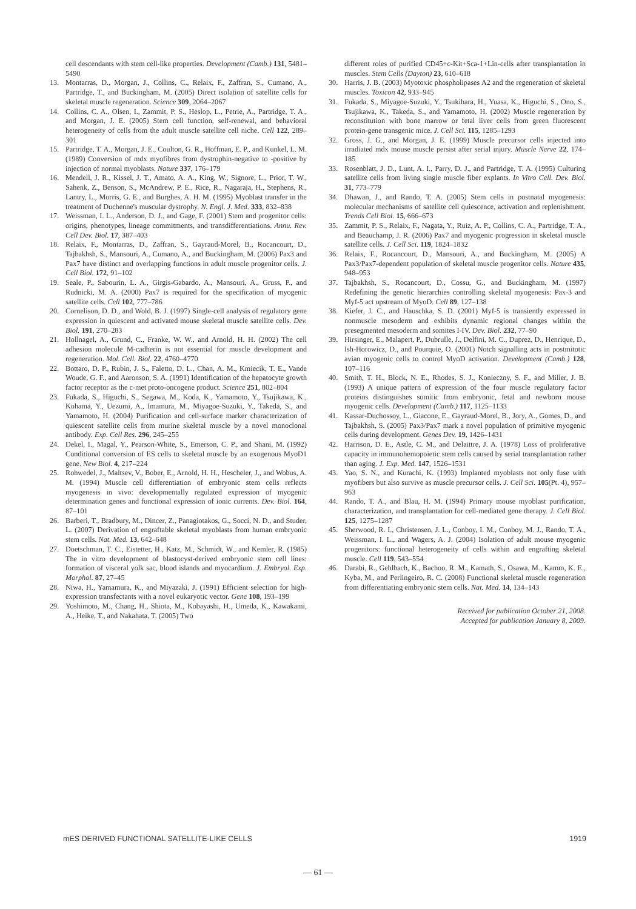cell descendants with stem cell-like properties. Development (Camb.) 131, 5481–5490
13. Montarras, D., Morgan, J., Collins, C., Relaix, F., Zaffran, S., Cumano, A., Partridge, T., and Buckingham, M. (2005) Direct isolation of satellite cells for skeletal muscle regeneration. Science 309, 2064–2067
14. Collins, C. A., Olsen, I., Zammit, P. S., Heslop, L., Petrie, A., Partridge, T. A., and Morgan, J. E. (2005) Stem cell function, self-renewal, and behavioral heterogeneity of cells from the adult muscle satellite cell niche. Cell 122, 289–301
15. Partridge, T. A., Morgan, J. E., Coulton, G. R., Hoffman, E. P., and Kunkel, L. M. (1989) Conversion of mdx myofibres from dystrophin-negative to -positive by injection of normal myoblasts. Nature 337, 176–179
16. Mendell, J. R., Kissel, J. T., Amato, A. A., King, W., Signore, L., Prior, T. W., Sahenk, Z., Benson, S., McAndrew, P. E., Rice, R., Nagaraja, H., Stephens, R., Lantry, L., Morris, G. E., and Burghes, A. H. M. (1995) Myoblast transfer in the treatment of Duchenne's muscular dystrophy. N. Engl. J. Med. 333, 832–838
17. Weissman, I. L., Anderson, D. J., and Gage, F. (2001) Stem and progenitor cells: origins, phenotypes, lineage commitments, and transdifferentiations. Annu. Rev. Cell Dev. Biol. 17, 387–403
18. Relaix, F., Montarras, D., Zaffran, S., Gayraud-Morel, B., Rocancourt, D., Tajbakhsh, S., Mansouri, A., Cumano, A., and Buckingham, M. (2006) Pax3 and Pax7 have distinct and overlapping functions in adult muscle progenitor cells. J. Cell Biol. 172, 91–102
19. Seale, P., Sabourin, L. A., Girgis-Gabardo, A., Mansouri, A., Gruss, P., and Rudnicki, M. A. (2000) Pax7 is required for the specification of myogenic satellite cells. Cell 102, 777–786
20. Cornelison, D. D., and Wold, B. J. (1997) Single-cell analysis of regulatory gene expression in quiescent and activated mouse skeletal muscle satellite cells. Dev. Biol. 191, 270–283
21. Hollnagel, A., Grund, C., Franke, W. W., and Arnold, H. H. (2002) The cell adhesion molecule M-cadherin is not essential for muscle development and regeneration. Mol. Cell. Biol. 22, 4760–4770
22. Bottaro, D. P., Rubin, J. S., Faletto, D. L., Chan, A. M., Kmiecik, T. E., Vande Woude, G. F., and Aaronson, S. A. (1991) Identification of the hepatocyte growth factor receptor as the c-met proto-oncogene product. Science 251, 802–804
23. Fukada, S., Higuchi, S., Segawa, M., Koda, K., Yamamoto, Y., Tsujikawa, K., Kohama, Y., Uezumi, A., Imamura, M., Miyagoe-Suzuki, Y., Takeda, S., and Yamamoto, H. (2004) Purification and cell-surface marker characterization of quiescent satellite cells from murine skeletal muscle by a novel monoclonal antibody. Exp. Cell Res. 296, 245–255
24. Dekel, I., Magal, Y., Pearson-White, S., Emerson, C. P., and Shani, M. (1992) Conditional conversion of ES cells to skeletal muscle by an exogenous MyoD1 gene. New Biol. 4, 217–224
25. Rohwedel, J., Maltsev, V., Bober, E., Arnold, H. H., Hescheler, J., and Wobus, A. M. (1994) Muscle cell differentiation of embryonic stem cells reflects myogenesis in vivo: developmentally regulated expression of myogenic determination genes and functional expression of ionic currents. Dev. Biol. 164, 87–101
26. Barberi, T., Bradbury, M., Dincer, Z., Panagiotakos, G., Socci, N. D., and Studer, L. (2007) Derivation of engraftable skeletal myoblasts from human embryonic stem cells. Nat. Med. 13, 642–648
27. Doetschman, T. C., Eistetter, H., Katz, M., Schmidt, W., and Kemler, R. (1985) The in vitro development of blastocyst-derived embryonic stem cell lines: formation of visceral yolk sac, blood islands and myocardium. J. Embryol. Exp. Morphol. 87, 27–45
28. Niwa, H., Yamamura, K., and Miyazaki, J. (1991) Efficient selection for high-expression transfectants with a novel eukaryotic vector. Gene 108, 193–199
29. Yoshimoto, M., Chang, H., Shiota, M., Kobayashi, H., Umeda, K., Kawakami, A., Heike, T., and Nakahata, T. (2005) Two
different roles of purified CD45+c-Kit+Sca-1+Lin-cells after transplantation in muscles. Stem Cells (Dayton) 23, 610–618
30. Harris, J. B. (2003) Myotoxic phospholipases A2 and the regeneration of skeletal muscles. Toxicon 42, 933–945
31. Fukada, S., Miyagoe-Suzuki, Y., Tsukihara, H., Yuasa, K., Higuchi, S., Ono, S., Tsujikawa, K., Takeda, S., and Yamamoto, H. (2002) Muscle regeneration by reconstitution with bone marrow or fetal liver cells from green fluorescent protein-gene transgenic mice. J. Cell Sci. 115, 1285–1293
32. Gross, J. G., and Morgan, J. E. (1999) Muscle precursor cells injected into irradiated mdx mouse muscle persist after serial injury. Muscle Nerve 22, 174–185
33. Rosenblatt, J. D., Lunt, A. I., Parry, D. J., and Partridge, T. A. (1995) Culturing satellite cells from living single muscle fiber explants. In Vitro Cell. Dev. Biol. 31, 773–779
34. Dhawan, J., and Rando, T. A. (2005) Stem cells in postnatal myogenesis: molecular mechanisms of satellite cell quiescence, activation and replenishment. Trends Cell Biol. 15, 666–673
35. Zammit, P. S., Relaix, F., Nagata, Y., Ruiz, A. P., Collins, C. A., Partridge, T. A., and Beauchamp, J. R. (2006) Pax7 and myogenic progression in skeletal muscle satellite cells. J. Cell Sci. 119, 1824–1832
36. Relaix, F., Rocancourt, D., Mansouri, A., and Buckingham, M. (2005) A Pax3/Pax7-dependent population of skeletal muscle progenitor cells. Nature 435, 948–953
37. Tajbakhsh, S., Rocancourt, D., Cossu, G., and Buckingham, M. (1997) Redefining the genetic hierarchies controlling skeletal myogenesis: Pax-3 and Myf-5 act upstream of MyoD. Cell 89, 127–138
38. Kiefer, J. C., and Hauschka, S. D. (2001) Myf-5 is transiently expressed in nonmuscle mesoderm and exhibits dynamic regional changes within the presegmented mesoderm and somites I-IV. Dev. Biol. 232, 77–90
39. Hirsinger, E., Malapert, P., Dubrulle, J., Delfini, M. C., Duprez, D., Henrique, D., Ish-Horowicz, D., and Pourquie, O. (2001) Notch signalling acts in postmitotic avian myogenic cells to control MyoD activation. Development (Camb.) 128, 107–116
40. Smith, T. H., Block, N. E., Rhodes, S. J., Konieczny, S. F., and Miller, J. B. (1993) A unique pattern of expression of the four muscle regulatory factor proteins distinguishes somitic from embryonic, fetal and newborn mouse myogenic cells. Development (Camb.) 117, 1125–1133
41. Kassar-Duchossoy, L., Giacone, E., Gayraud-Morel, B., Jory, A., Gomes, D., and Tajbakhsh, S. (2005) Pax3/Pax7 mark a novel population of primitive myogenic cells during development. Genes Dev. 19, 1426–1431
42. Harrison, D. E., Astle, C. M., and Delaittre, J. A. (1978) Loss of proliferative capacity in immunohemopoietic stem cells caused by serial transplantation rather than aging. J. Exp. Med. 147, 1526–1531
43. Yao, S. N., and Kurachi, K. (1993) Implanted myoblasts not only fuse with myofibers but also survive as muscle precursor cells. J. Cell Sci. 105(Pt. 4), 957–963
44. Rando, T. A., and Blau, H. M. (1994) Primary mouse myoblast purification, characterization, and transplantation for cell-mediated gene therapy. J. Cell Biol. 125, 1275–1287
45. Sherwood, R. I., Christensen, J. L., Conboy, I. M., Conboy, M. J., Rando, T. A., Weissman, I. L., and Wagers, A. J. (2004) Isolation of adult mouse myogenic progenitors: functional heterogeneity of cells within and engrafting skeletal muscle. Cell 119, 543–554
46. Darabi, R., Gehlbach, K., Bachoo, R. M., Kamath, S., Osawa, M., Kamm, K. E., Kyba, M., and Perlingeiro, R. C. (2008) Functional skeletal muscle regeneration from differentiating embryonic stem cells. Nat. Med. 14, 134–143
Received for publication October 21, 2008.
Accepted for publication January 8, 2009.
mES DERIVED FUNCTIONAL SATELLITE-LIKE CELLS 1919
— 61 —